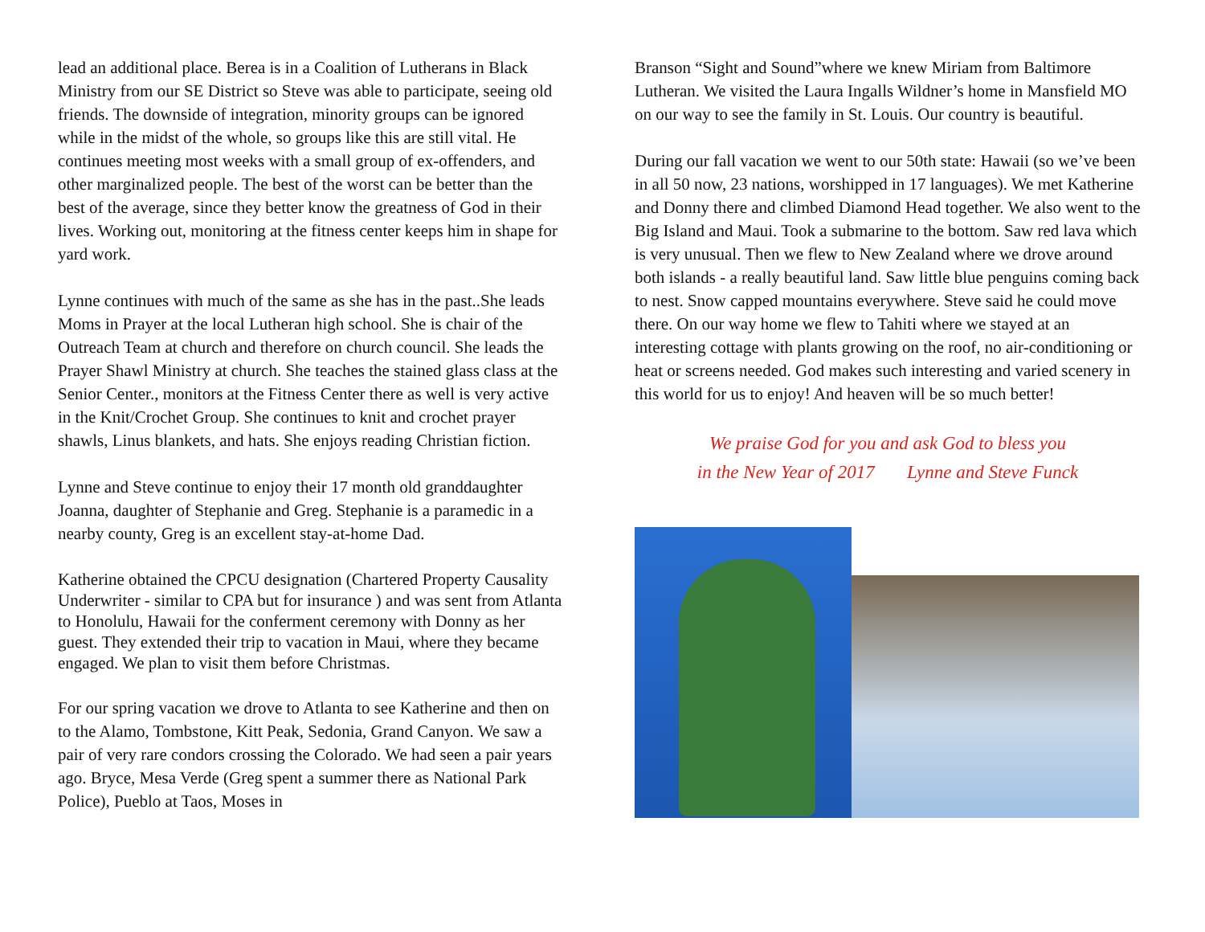lead an additional place. Berea is in a Coalition of Lutherans in Black Ministry from our SE District so Steve was able to participate, seeing old friends. The downside of integration, minority groups can be ignored while in the midst of the whole, so groups like this are still vital. He continues meeting most weeks with a small group of ex-offenders, and other marginalized people. The best of the worst can be better than the best of the average, since they better know the greatness of God in their lives. Working out, monitoring at the fitness center keeps him in shape for yard work.
Lynne continues with much of the same as she has in the past..She leads Moms in Prayer at the local Lutheran high school. She is chair of the Outreach Team at church and therefore on church council. She leads the Prayer Shawl Ministry at church. She teaches the stained glass class at the Senior Center., monitors at the Fitness Center there as well is very active in the Knit/Crochet Group. She continues to knit and crochet prayer shawls, Linus blankets, and hats. She enjoys reading Christian fiction.
Lynne and Steve continue to enjoy their 17 month old granddaughter Joanna, daughter of Stephanie and Greg. Stephanie is a paramedic in a nearby county, Greg is an excellent stay-at-home Dad.
Katherine obtained the CPCU designation (Chartered Property Causality Underwriter - similar to CPA but for insurance ) and was sent from Atlanta to Honolulu, Hawaii for the conferment ceremony with Donny as her guest. They extended their trip to vacation in Maui, where they became engaged. We plan to visit them before Christmas.
For our spring vacation we drove to Atlanta to see Katherine and then on to the Alamo, Tombstone, Kitt Peak, Sedonia, Grand Canyon. We saw a pair of very rare condors crossing the Colorado. We had seen a pair years ago. Bryce, Mesa Verde (Greg spent a summer there as National Park Police), Pueblo at Taos, Moses in
Branson “Sight and Sound”where we knew Miriam from Baltimore Lutheran. We visited the Laura Ingalls Wildner’s home in Mansfield MO on our way to see the family in St. Louis. Our country is beautiful.
During our fall vacation we went to our 50th state: Hawaii (so we’ve been in all 50 now, 23 nations, worshipped in 17 languages). We met Katherine and Donny there and climbed Diamond Head together. We also went to the Big Island and Maui. Took a submarine to the bottom. Saw red lava which is very unusual. Then we flew to New Zealand where we drove around both islands - a really beautiful land. Saw little blue penguins coming back to nest. Snow capped mountains everywhere. Steve said he could move there. On our way home we flew to Tahiti where we stayed at an interesting cottage with plants growing on the roof, no air-conditioning or heat or screens needed. God makes such interesting and varied scenery in this world for us to enjoy! And heaven will be so much better!
We praise God for you and ask God to bless you
in the New Year of 2017 Lynne and Steve Funck